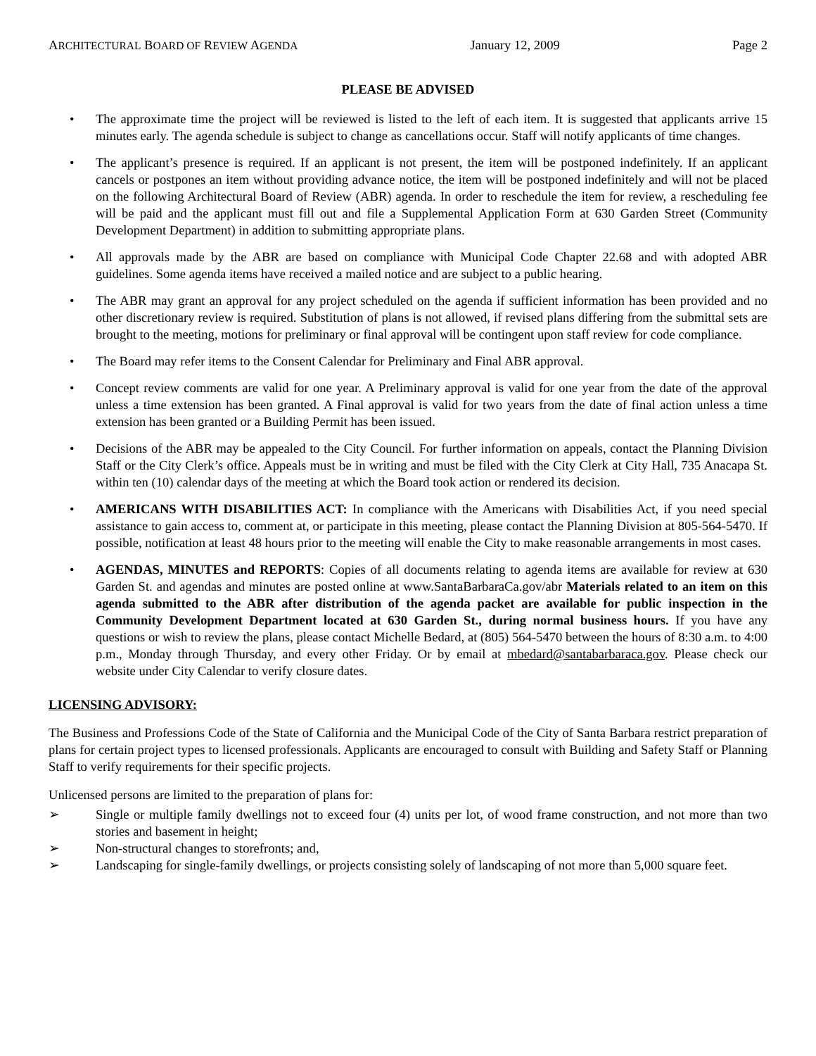ARCHITECTURAL BOARD OF REVIEW AGENDA January 12, 2009 Page 2
PLEASE BE ADVISED
• The approximate time the project will be reviewed is listed to the left of each item. It is suggested that applicants arrive 15 minutes early. The agenda schedule is subject to change as cancellations occur. Staff will notify applicants of time changes.
• The applicant’s presence is required. If an applicant is not present, the item will be postponed indefinitely. If an applicant cancels or postpones an item without providing advance notice, the item will be postponed indefinitely and will not be placed on the following Architectural Board of Review (ABR) agenda. In order to reschedule the item for review, a rescheduling fee will be paid and the applicant must fill out and file a Supplemental Application Form at 630 Garden Street (Community Development Department) in addition to submitting appropriate plans.
• All approvals made by the ABR are based on compliance with Municipal Code Chapter 22.68 and with adopted ABR guidelines. Some agenda items have received a mailed notice and are subject to a public hearing.
• The ABR may grant an approval for any project scheduled on the agenda if sufficient information has been provided and no other discretionary review is required. Substitution of plans is not allowed, if revised plans differing from the submittal sets are brought to the meeting, motions for preliminary or final approval will be contingent upon staff review for code compliance.
• The Board may refer items to the Consent Calendar for Preliminary and Final ABR approval.
• Concept review comments are valid for one year. A Preliminary approval is valid for one year from the date of the approval unless a time extension has been granted. A Final approval is valid for two years from the date of final action unless a time extension has been granted or a Building Permit has been issued.
• Decisions of the ABR may be appealed to the City Council. For further information on appeals, contact the Planning Division Staff or the City Clerk’s office. Appeals must be in writing and must be filed with the City Clerk at City Hall, 735 Anacapa St. within ten (10) calendar days of the meeting at which the Board took action or rendered its decision.
• AMERICANS WITH DISABILITIES ACT: In compliance with the Americans with Disabilities Act, if you need special assistance to gain access to, comment at, or participate in this meeting, please contact the Planning Division at 805-564-5470. If possible, notification at least 48 hours prior to the meeting will enable the City to make reasonable arrangements in most cases.
• AGENDAS, MINUTES and REPORTS: Copies of all documents relating to agenda items are available for review at 630 Garden St. and agendas and minutes are posted online at www.SantaBarbaraCa.gov/abr Materials related to an item on this agenda submitted to the ABR after distribution of the agenda packet are available for public inspection in the Community Development Department located at 630 Garden St., during normal business hours. If you have any questions or wish to review the plans, please contact Michelle Bedard, at (805) 564-5470 between the hours of 8:30 a.m. to 4:00 p.m., Monday through Thursday, and every other Friday. Or by email at mbedard@santabarbaraca.gov. Please check our website under City Calendar to verify closure dates.
LICENSING ADVISORY:
The Business and Professions Code of the State of California and the Municipal Code of the City of Santa Barbara restrict preparation of plans for certain project types to licensed professionals. Applicants are encouraged to consult with Building and Safety Staff or Planning Staff to verify requirements for their specific projects.
Unlicensed persons are limited to the preparation of plans for:
➢ Single or multiple family dwellings not to exceed four (4) units per lot, of wood frame construction, and not more than two stories and basement in height;
➢ Non-structural changes to storefronts; and,
➢ Landscaping for single-family dwellings, or projects consisting solely of landscaping of not more than 5,000 square feet.